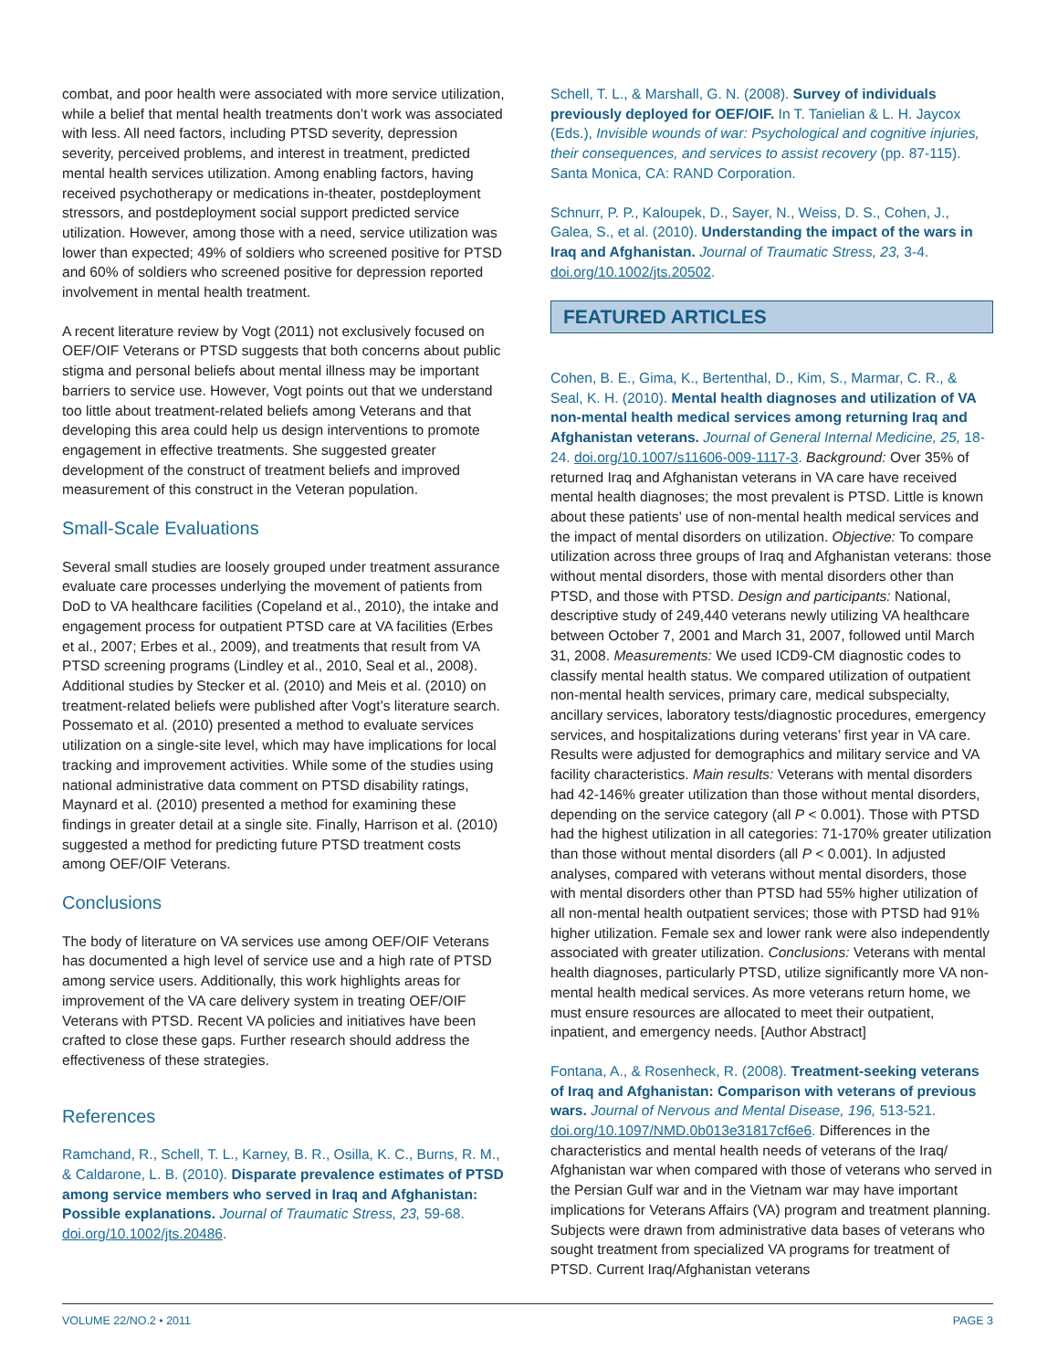combat, and poor health were associated with more service utilization, while a belief that mental health treatments don’t work was associated with less. All need factors, including PTSD severity, depression severity, perceived problems, and interest in treatment, predicted mental health services utilization. Among enabling factors, having received psychotherapy or medications in-theater, postdeployment stressors, and postdeployment social support predicted service utilization. However, among those with a need, service utilization was lower than expected; 49% of soldiers who screened positive for PTSD and 60% of soldiers who screened positive for depression reported involvement in mental health treatment.
A recent literature review by Vogt (2011) not exclusively focused on OEF/OIF Veterans or PTSD suggests that both concerns about public stigma and personal beliefs about mental illness may be important barriers to service use. However, Vogt points out that we understand too little about treatment-related beliefs among Veterans and that developing this area could help us design interventions to promote engagement in effective treatments. She suggested greater development of the construct of treatment beliefs and improved measurement of this construct in the Veteran population.
Small-Scale Evaluations
Several small studies are loosely grouped under treatment assurance evaluate care processes underlying the movement of patients from DoD to VA healthcare facilities (Copeland et al., 2010), the intake and engagement process for outpatient PTSD care at VA facilities (Erbes et al., 2007; Erbes et al., 2009), and treatments that result from VA PTSD screening programs (Lindley et al., 2010, Seal et al., 2008). Additional studies by Stecker et al. (2010) and Meis et al. (2010) on treatment-related beliefs were published after Vogt’s literature search. Possemato et al. (2010) presented a method to evaluate services utilization on a single-site level, which may have implications for local tracking and improvement activities. While some of the studies using national administrative data comment on PTSD disability ratings, Maynard et al. (2010) presented a method for examining these findings in greater detail at a single site. Finally, Harrison et al. (2010) suggested a method for predicting future PTSD treatment costs among OEF/OIF Veterans.
Conclusions
The body of literature on VA services use among OEF/OIF Veterans has documented a high level of service use and a high rate of PTSD among service users. Additionally, this work highlights areas for improvement of the VA care delivery system in treating OEF/OIF Veterans with PTSD. Recent VA policies and initiatives have been crafted to close these gaps. Further research should address the effectiveness of these strategies.
References
Ramchand, R., Schell, T. L., Karney, B. R., Osilla, K. C., Burns, R. M., & Caldarone, L. B. (2010). Disparate prevalence estimates of PTSD among service members who served in Iraq and Afghanistan: Possible explanations. Journal of Traumatic Stress, 23, 59-68. doi.org/10.1002/jts.20486.
Schell, T. L., & Marshall, G. N. (2008). Survey of individuals previously deployed for OEF/OIF. In T. Tanielian & L. H. Jaycox (Eds.), Invisible wounds of war: Psychological and cognitive injuries, their consequences, and services to assist recovery (pp. 87-115). Santa Monica, CA: RAND Corporation.
Schnurr, P. P., Kaloupek, D., Sayer, N., Weiss, D. S., Cohen, J., Galea, S., et al. (2010). Understanding the impact of the wars in Iraq and Afghanistan. Journal of Traumatic Stress, 23, 3-4. doi.org/10.1002/jts.20502.
FEATURED ARTICLES
Cohen, B. E., Gima, K., Bertenthal, D., Kim, S., Marmar, C. R., & Seal, K. H. (2010). Mental health diagnoses and utilization of VA non-mental health medical services among returning Iraq and Afghanistan veterans. Journal of General Internal Medicine, 25, 18-24. doi.org/10.1007/s11606-009-1117-3. Background: Over 35% of returned Iraq and Afghanistan veterans in VA care have received mental health diagnoses; the most prevalent is PTSD. Little is known about these patients’ use of non-mental health medical services and the impact of mental disorders on utilization. Objective: To compare utilization across three groups of Iraq and Afghanistan veterans: those without mental disorders, those with mental disorders other than PTSD, and those with PTSD. Design and participants: National, descriptive study of 249,440 veterans newly utilizing VA healthcare between October 7, 2001 and March 31, 2007, followed until March 31, 2008. Measurements: We used ICD9-CM diagnostic codes to classify mental health status. We compared utilization of outpatient non-mental health services, primary care, medical subspecialty, ancillary services, laboratory tests/diagnostic procedures, emergency services, and hospitalizations during veterans’ first year in VA care. Results were adjusted for demographics and military service and VA facility characteristics. Main results: Veterans with mental disorders had 42-146% greater utilization than those without mental disorders, depending on the service category (all P < 0.001). Those with PTSD had the highest utilization in all categories: 71-170% greater utilization than those without mental disorders (all P < 0.001). In adjusted analyses, compared with veterans without mental disorders, those with mental disorders other than PTSD had 55% higher utilization of all non-mental health outpatient services; those with PTSD had 91% higher utilization. Female sex and lower rank were also independently associated with greater utilization. Conclusions: Veterans with mental health diagnoses, particularly PTSD, utilize significantly more VA non-mental health medical services. As more veterans return home, we must ensure resources are allocated to meet their outpatient, inpatient, and emergency needs. [Author Abstract]
Fontana, A., & Rosenheck, R. (2008). Treatment-seeking veterans of Iraq and Afghanistan: Comparison with veterans of previous wars. Journal of Nervous and Mental Disease, 196, 513-521. doi.org/10.1097/NMD.0b013e31817cf6e6. Differences in the characteristics and mental health needs of veterans of the Iraq/ Afghanistan war when compared with those of veterans who served in the Persian Gulf war and in the Vietnam war may have important implications for Veterans Affairs (VA) program and treatment planning. Subjects were drawn from administrative data bases of veterans who sought treatment from specialized VA programs for treatment of PTSD. Current Iraq/Afghanistan veterans
VOLUME 22/NO.2 • 2011 PAGE 3